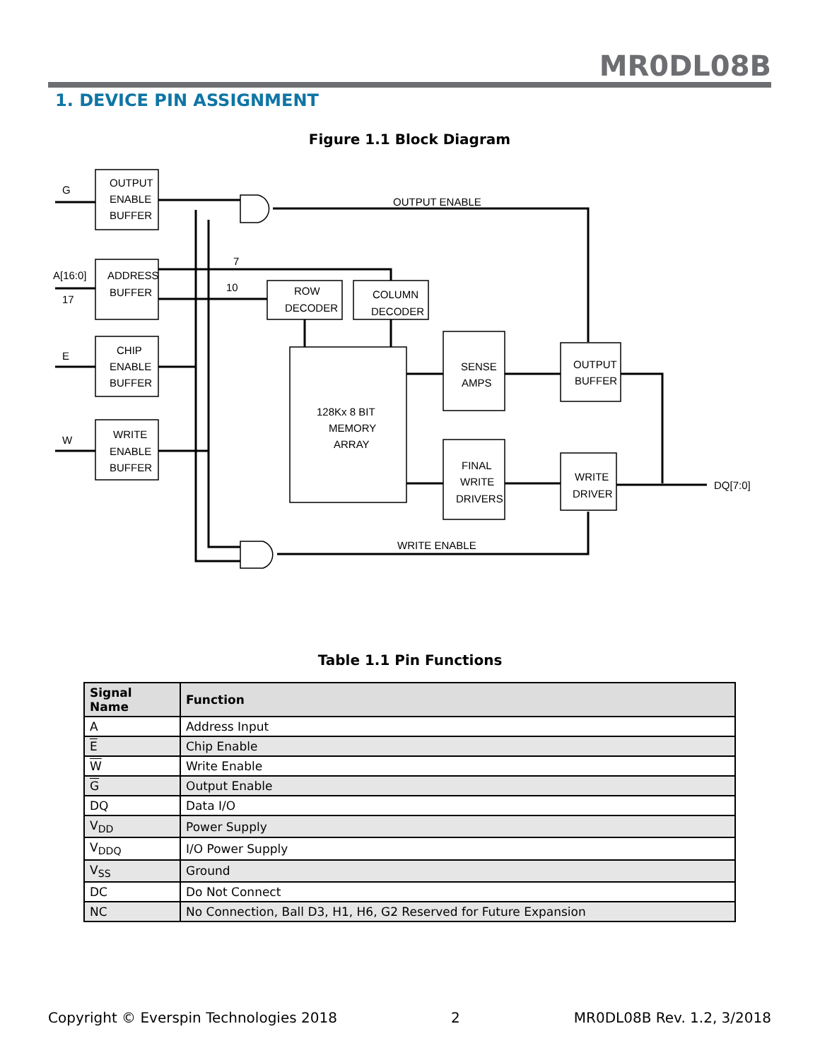MR0DL08B
1. DEVICE PIN ASSIGNMENT
Figure 1.1 Block Diagram
OUTPUT
ENABLE
BUFFER
ADDRESS
BUFFER
CHIP
ENABLE
BUFFER
WRITE
ENABLE
BUFFER
G
A[16:0]
17
E
W
OUTPUT ENABLE
WRITE ENABLE
7
10
ROW
DECODER
COLUMN
DECODER
128Kx 8 BIT
MEMORY
ARRAY
SENSE
AMPS
OUTPUT
BUFFER
FINAL
WRITE
DRIVERS
WRITE
DRIVER
DQ[7:0]
Table 1.1 Pin Functions
| Signal Name | Function |
| --- | --- |
| A | Address Input |
| E | Chip Enable |
| W | Write Enable |
| G | Output Enable |
| DQ | Data I/O |
| V<sub>DD</sub> | Power Supply |
| V<sub>DDQ</sub> | I/O Power Supply |
| V<sub>SS</sub> | Ground |
| DC | Do Not Connect |
| NC | No Connection, Ball D3, H1, H6, G2 Reserved for Future Expansion |
Copyright © Everspin Technologies 2018 2 MR0DL08B Rev. 1.2, 3/2018